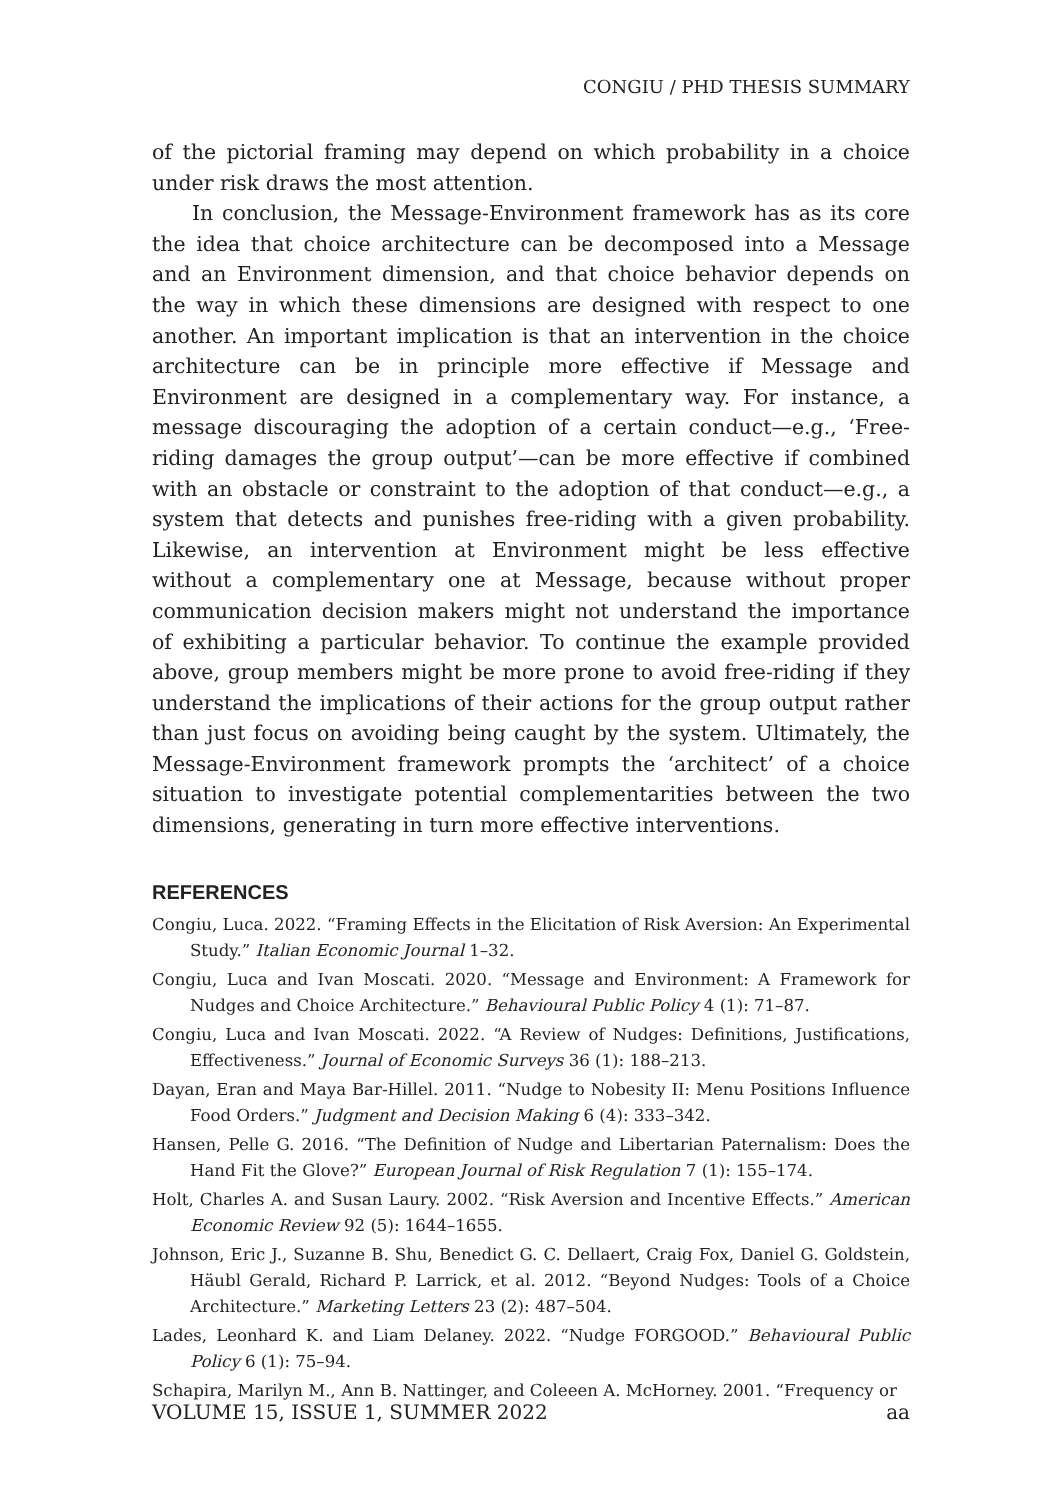CONGIU / PHD THESIS SUMMARY
of the pictorial framing may depend on which probability in a choice under risk draws the most attention.
In conclusion, the Message-Environment framework has as its core the idea that choice architecture can be decomposed into a Message and an Environment dimension, and that choice behavior depends on the way in which these dimensions are designed with respect to one another. An important implication is that an intervention in the choice architecture can be in principle more effective if Message and Environment are designed in a complementary way. For instance, a message discouraging the adoption of a certain conduct—e.g., ‘Free-riding damages the group output’—can be more effective if combined with an obstacle or constraint to the adoption of that conduct—e.g., a system that detects and punishes free-riding with a given probability. Likewise, an intervention at Environment might be less effective without a complementary one at Message, because without proper communication decision makers might not understand the importance of exhibiting a particular behavior. To continue the example provided above, group members might be more prone to avoid free-riding if they understand the implications of their actions for the group output rather than just focus on avoiding being caught by the system. Ultimately, the Message-Environment framework prompts the ‘architect’ of a choice situation to investigate potential complementarities between the two dimensions, generating in turn more effective interventions.
REFERENCES
Congiu, Luca. 2022. “Framing Effects in the Elicitation of Risk Aversion: An Experimental Study.” Italian Economic Journal 1–32.
Congiu, Luca and Ivan Moscati. 2020. “Message and Environment: A Framework for Nudges and Choice Architecture.” Behavioural Public Policy 4 (1): 71–87.
Congiu, Luca and Ivan Moscati. 2022. “A Review of Nudges: Definitions, Justifications, Effectiveness.” Journal of Economic Surveys 36 (1): 188–213.
Dayan, Eran and Maya Bar-Hillel. 2011. “Nudge to Nobesity II: Menu Positions Influence Food Orders.” Judgment and Decision Making 6 (4): 333–342.
Hansen, Pelle G. 2016. “The Definition of Nudge and Libertarian Paternalism: Does the Hand Fit the Glove?” European Journal of Risk Regulation 7 (1): 155–174.
Holt, Charles A. and Susan Laury. 2002. “Risk Aversion and Incentive Effects.” American Economic Review 92 (5): 1644–1655.
Johnson, Eric J., Suzanne B. Shu, Benedict G. C. Dellaert, Craig Fox, Daniel G. Goldstein, Häubl Gerald, Richard P. Larrick, et al. 2012. “Beyond Nudges: Tools of a Choice Architecture.” Marketing Letters 23 (2): 487–504.
Lades, Leonhard K. and Liam Delaney. 2022. “Nudge FORGOOD.” Behavioural Public Policy 6 (1): 75–94.
Schapira, Marilyn M., Ann B. Nattinger, and Coleeen A. McHorney. 2001. “Frequency or
VOLUME 15, ISSUE 1, SUMMER 2022 aa